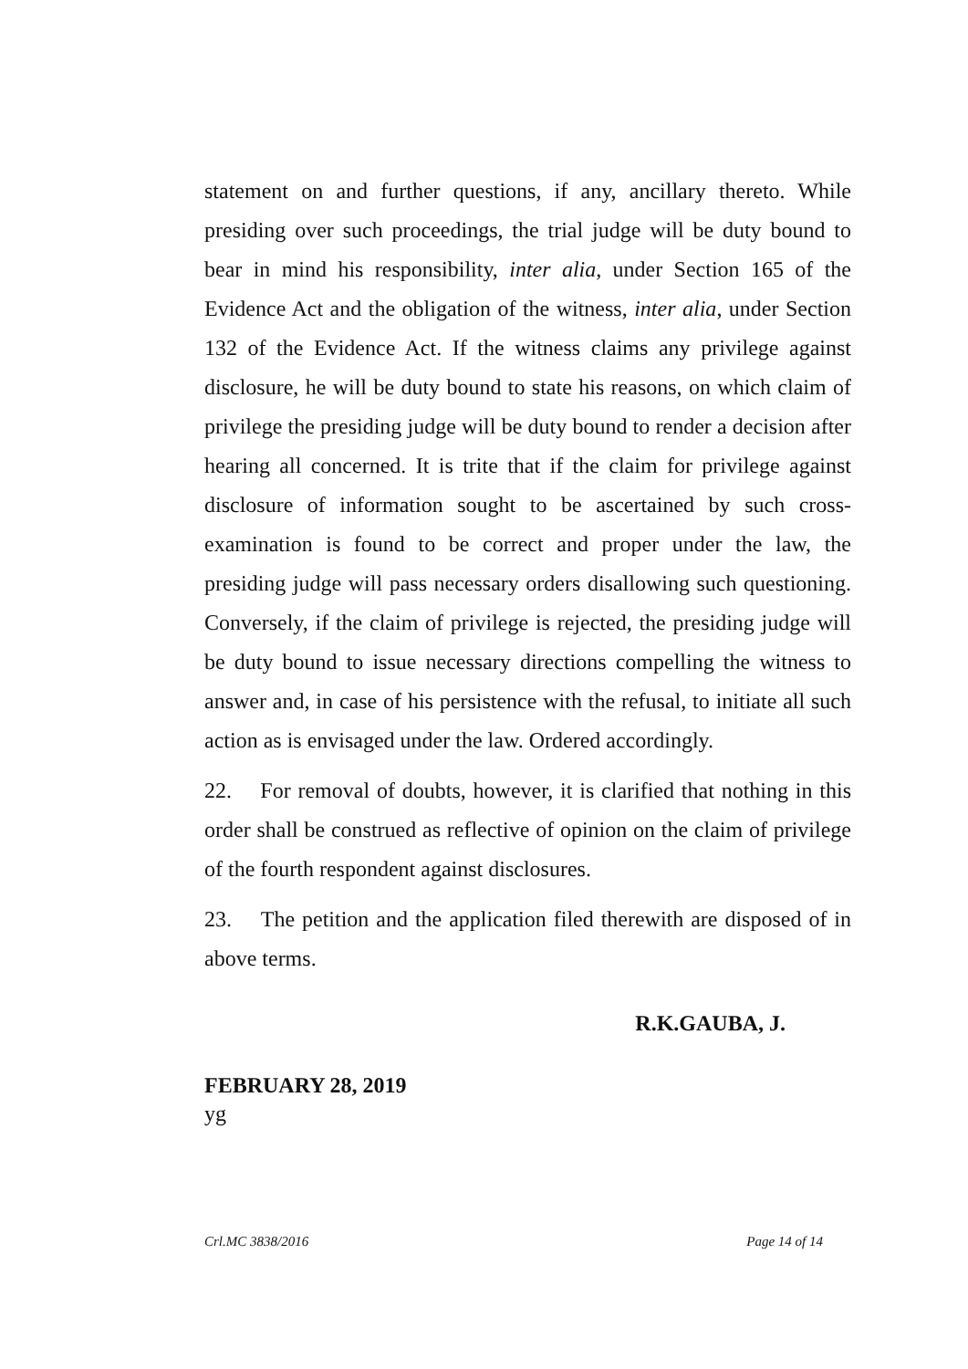statement on and further questions, if any, ancillary thereto. While presiding over such proceedings, the trial judge will be duty bound to bear in mind his responsibility, inter alia, under Section 165 of the Evidence Act and the obligation of the witness, inter alia, under Section 132 of the Evidence Act. If the witness claims any privilege against disclosure, he will be duty bound to state his reasons, on which claim of privilege the presiding judge will be duty bound to render a decision after hearing all concerned. It is trite that if the claim for privilege against disclosure of information sought to be ascertained by such cross-examination is found to be correct and proper under the law, the presiding judge will pass necessary orders disallowing such questioning. Conversely, if the claim of privilege is rejected, the presiding judge will be duty bound to issue necessary directions compelling the witness to answer and, in case of his persistence with the refusal, to initiate all such action as is envisaged under the law. Ordered accordingly.
22. For removal of doubts, however, it is clarified that nothing in this order shall be construed as reflective of opinion on the claim of privilege of the fourth respondent against disclosures.
23. The petition and the application filed therewith are disposed of in above terms.
R.K.GAUBA, J.
FEBRUARY 28, 2019
yg
Crl.MC 3838/2016 Page 14 of 14